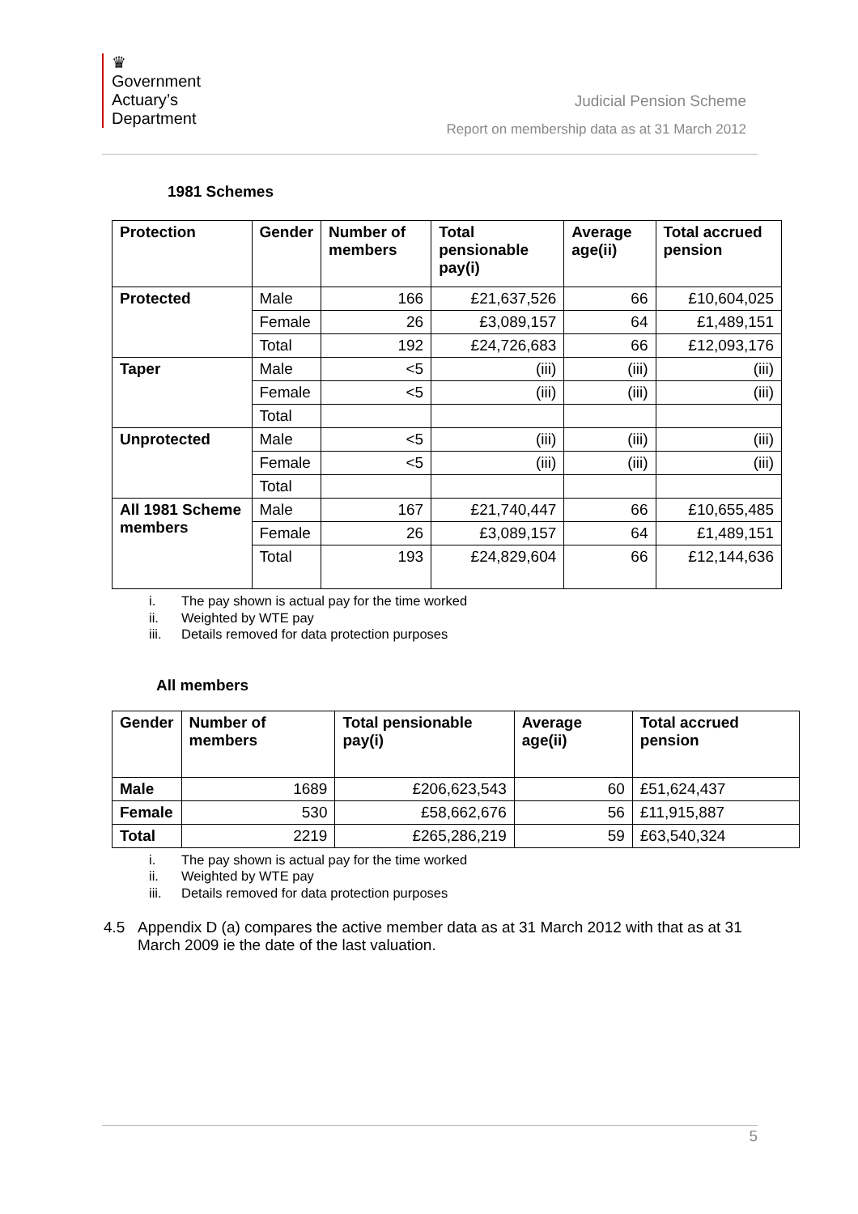♛
Government
Actuary’s
Department
Judicial Pension Scheme
Report on membership data as at 31 March 2012
1981 Schemes
| Protection | Gender | Number of members | Total pensionable pay(i) | Average age(ii) | Total accrued pension |
| --- | --- | --- | --- | --- | --- |
| Protected | Male | 166 | £21,637,526 | 66 | £10,604,025 |
| | Female | 26 | £3,089,157 | 64 | £1,489,151 |
| | Total | 192 | £24,726,683 | 66 | £12,093,176 |
| Taper | Male | <5 | (iii) | (iii) | (iii) |
| | Female | <5 | (iii) | (iii) | (iii) |
| | Total | | | | |
| Unprotected | Male | <5 | (iii) | (iii) | (iii) |
| | Female | <5 | (iii) | (iii) | (iii) |
| | Total | | | | |
| All 1981 Scheme members | Male | 167 | £21,740,447 | 66 | £10,655,485 |
| | Female | 26 | £3,089,157 | 64 | £1,489,151 |
| | Total | 193 | £24,829,604 | 66 | £12,144,636 |
i. The pay shown is actual pay for the time worked
ii. Weighted by WTE pay
iii. Details removed for data protection purposes
All members
| Gender | Number of members | Total pensionable pay(i) | Average age(ii) | Total accrued pension |
| --- | --- | --- | --- | --- |
| Male | 1689 | £206,623,543 | 60 | £51,624,437 |
| Female | 530 | £58,662,676 | 56 | £11,915,887 |
| Total | 2219 | £265,286,219 | 59 | £63,540,324 |
i. The pay shown is actual pay for the time worked
ii. Weighted by WTE pay
iii. Details removed for data protection purposes
4.5 Appendix D (a) compares the active member data as at 31 March 2012 with that as at 31 March 2009 ie the date of the last valuation.
5